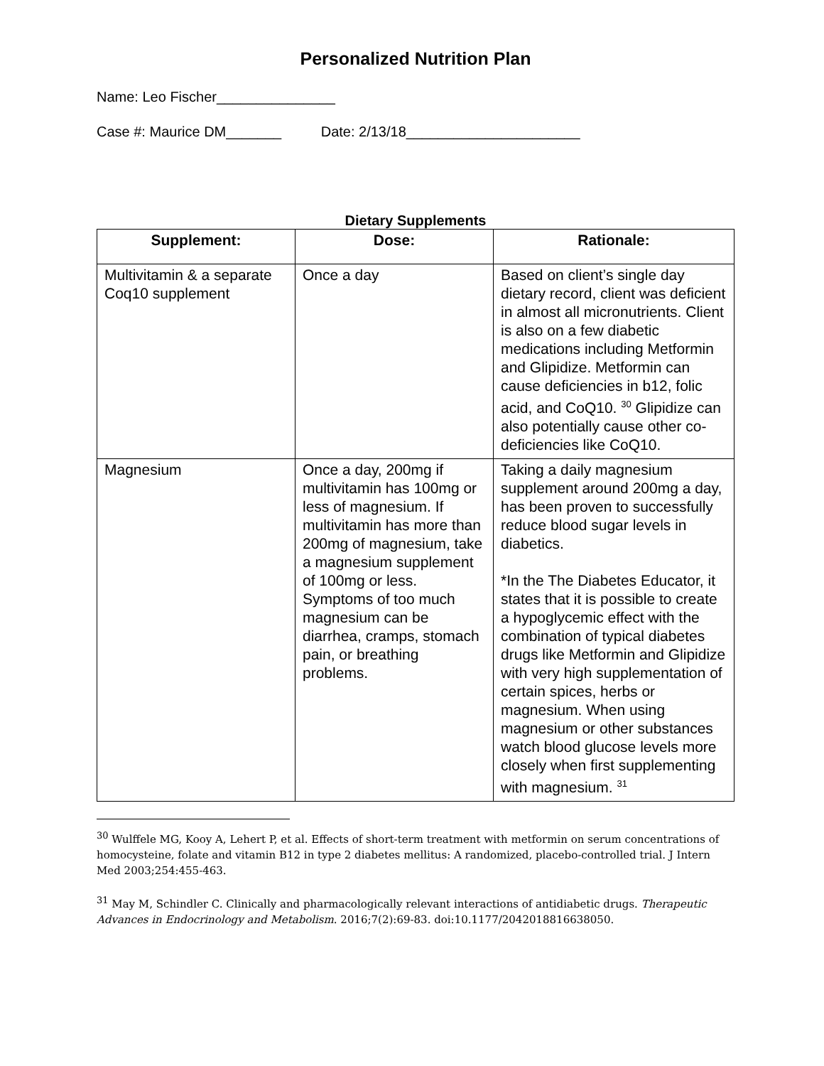Personalized Nutrition Plan
Name: Leo Fischer_______________
Case #: Maurice DM_______ Date: 2/13/18______________________
Dietary Supplements
| Supplement: | Dose: | Rationale: |
| --- | --- | --- |
| Multivitamin & a separate Coq10 supplement | Once a day | Based on client’s single day dietary record, client was deficient in almost all micronutrients. Client is also on a few diabetic medications including Metformin and Glipidize. Metformin can cause deficiencies in b12, folic acid, and CoQ10. <sup>30</sup> Glipidize can also potentially cause other co-deficiencies like CoQ10. |
| Magnesium | Once a day, 200mg if multivitamin has 100mg or less of magnesium. If multivitamin has more than 200mg of magnesium, take a magnesium supplement of 100mg or less. Symptoms of too much magnesium can be diarrhea, cramps, stomach pain, or breathing problems. | Taking a daily magnesium supplement around 200mg a day, has been proven to successfully reduce blood sugar levels in diabetics. *In the The Diabetes Educator, it states that it is possible to create a hypoglycemic effect with the combination of typical diabetes drugs like Metformin and Glipidize with very high supplementation of certain spices, herbs or magnesium. When using magnesium or other substances watch blood glucose levels more closely when first supplementing with magnesium. <sup>31</sup> |
<sup>30</sup> Wulffele MG, Kooy A, Lehert P, et al. Effects of short-term treatment with metformin on serum concentrations of homocysteine, folate and vitamin B12 in type 2 diabetes mellitus: A randomized, placebo-controlled trial. J Intern Med 2003;254:455-463.
<sup>31</sup> May M, Schindler C. Clinically and pharmacologically relevant interactions of antidiabetic drugs. Therapeutic Advances in Endocrinology and Metabolism. 2016;7(2):69-83. doi:10.1177/2042018816638050.